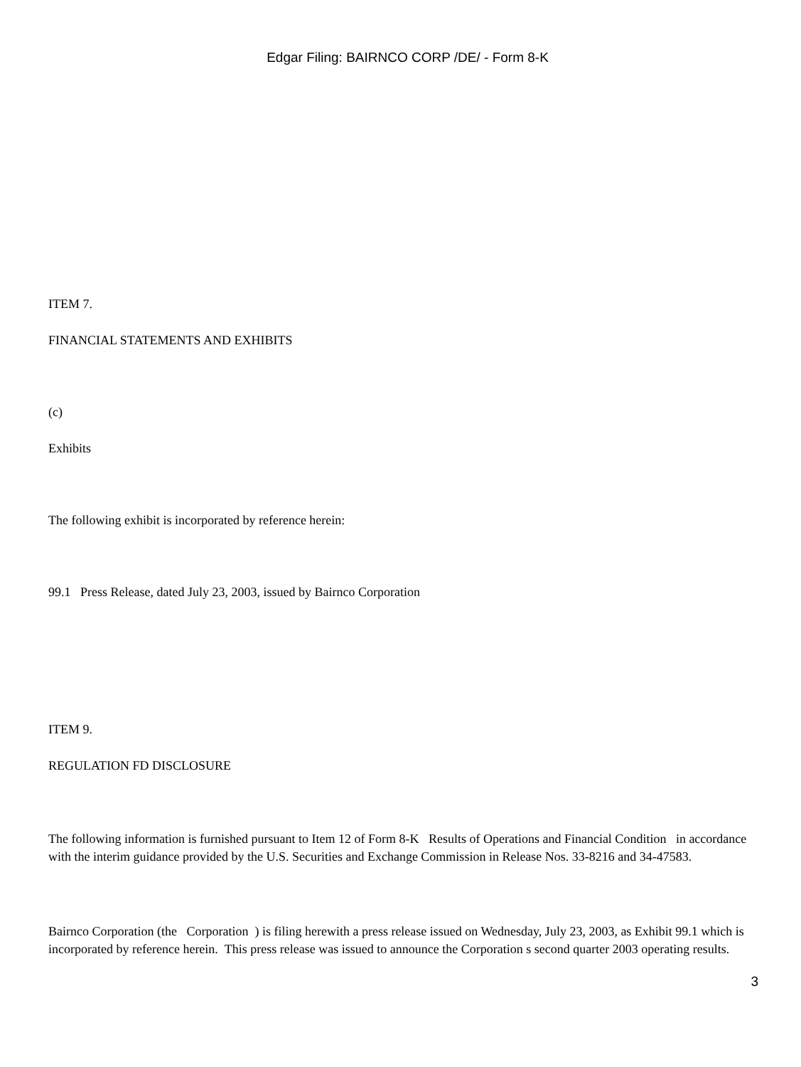Edgar Filing: BAIRNCO CORP /DE/ - Form 8-K
ITEM 7.
FINANCIAL STATEMENTS AND EXHIBITS
(c)
Exhibits
The following exhibit is incorporated by reference herein:
99.1 Press Release, dated July 23, 2003, issued by Bairnco Corporation
ITEM 9.
REGULATION FD DISCLOSURE
The following information is furnished pursuant to Item 12 of Form 8-K Results of Operations and Financial Condition in accordance with the interim guidance provided by the U.S. Securities and Exchange Commission in Release Nos. 33-8216 and 34-47583.
Bairnco Corporation (the Corporation ) is filing herewith a press release issued on Wednesday, July 23, 2003, as Exhibit 99.1 which is incorporated by reference herein. This press release was issued to announce the Corporation s second quarter 2003 operating results.
3